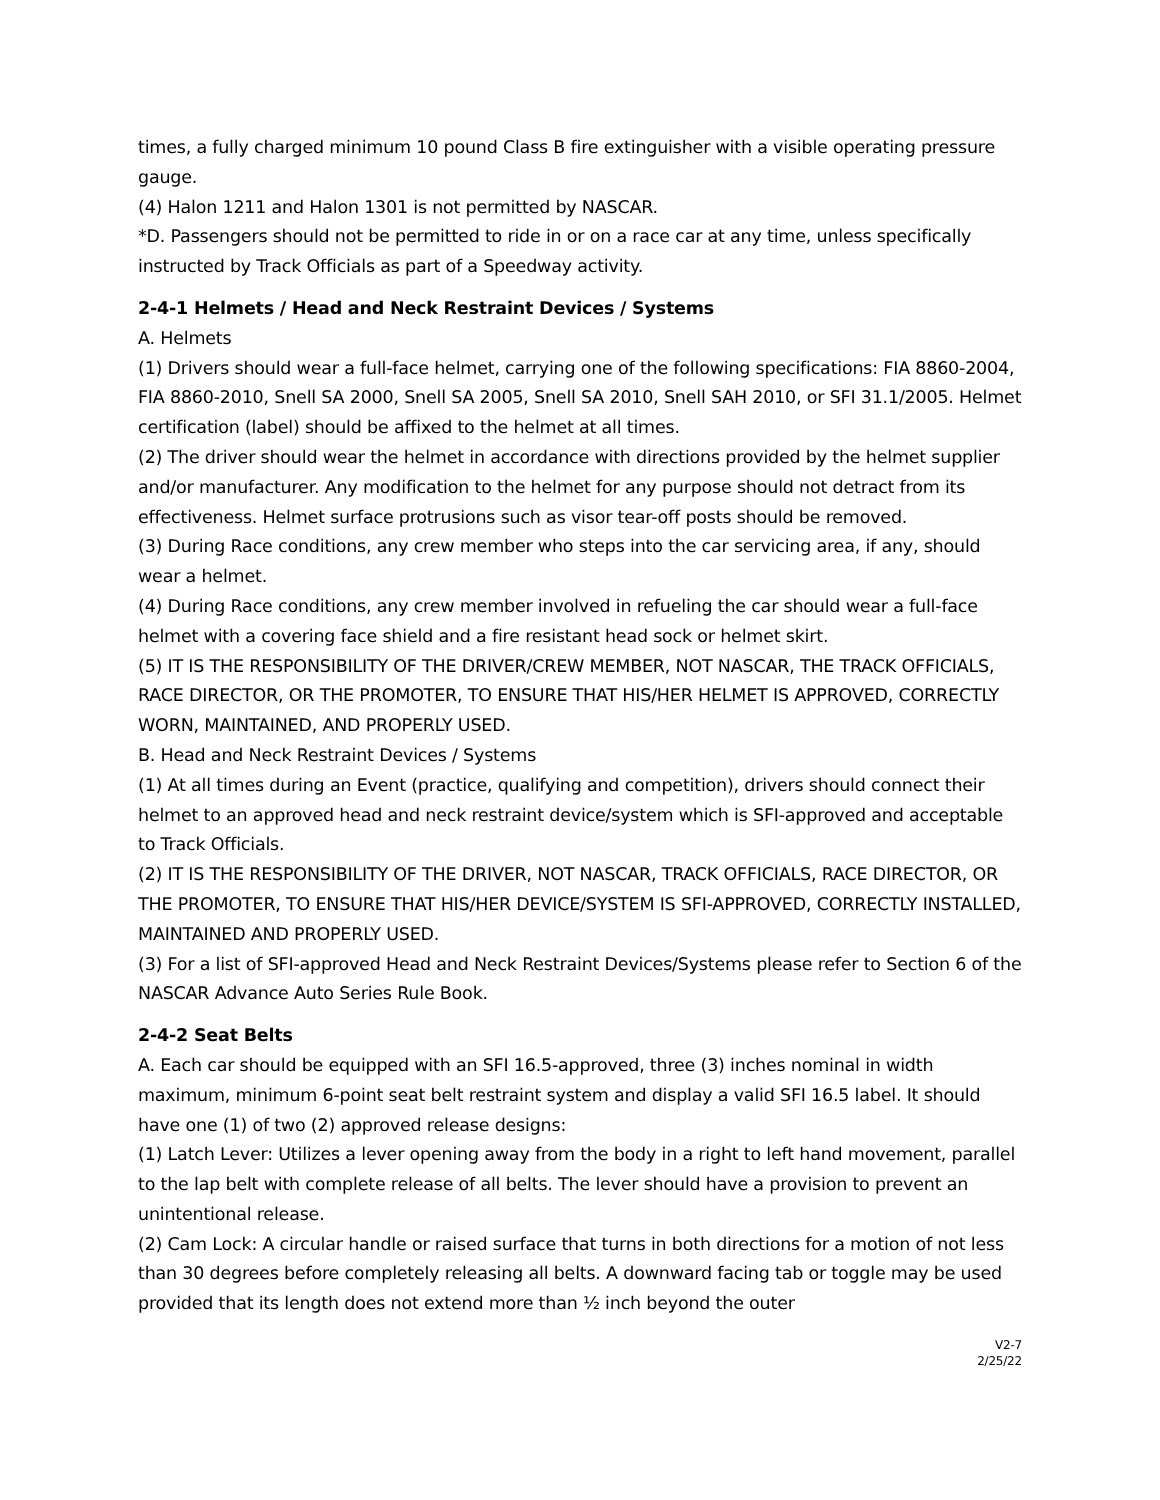times, a fully charged minimum 10 pound Class B fire extinguisher with a visible operating pressure gauge.
(4) Halon 1211 and Halon 1301 is not permitted by NASCAR.
*D. Passengers should not be permitted to ride in or on a race car at any time, unless specifically instructed by Track Officials as part of a Speedway activity.
2-4-1 Helmets / Head and Neck Restraint Devices / Systems
A. Helmets
(1) Drivers should wear a full-face helmet, carrying one of the following specifications: FIA 8860-2004, FIA 8860-2010, Snell SA 2000, Snell SA 2005, Snell SA 2010, Snell SAH 2010, or SFI 31.1/2005. Helmet certification (label) should be affixed to the helmet at all times.
(2) The driver should wear the helmet in accordance with directions provided by the helmet supplier and/or manufacturer. Any modification to the helmet for any purpose should not detract from its effectiveness. Helmet surface protrusions such as visor tear-off posts should be removed.
(3) During Race conditions, any crew member who steps into the car servicing area, if any, should wear a helmet.
(4) During Race conditions, any crew member involved in refueling the car should wear a full-face helmet with a covering face shield and a fire resistant head sock or helmet skirt.
(5) IT IS THE RESPONSIBILITY OF THE DRIVER/CREW MEMBER, NOT NASCAR, THE TRACK OFFICIALS, RACE DIRECTOR, OR THE PROMOTER, TO ENSURE THAT HIS/HER HELMET IS APPROVED, CORRECTLY WORN, MAINTAINED, AND PROPERLY USED.
B. Head and Neck Restraint Devices / Systems
(1) At all times during an Event (practice, qualifying and competition), drivers should connect their helmet to an approved head and neck restraint device/system which is SFI-approved and acceptable to Track Officials.
(2) IT IS THE RESPONSIBILITY OF THE DRIVER, NOT NASCAR, TRACK OFFICIALS, RACE DIRECTOR, OR THE PROMOTER, TO ENSURE THAT HIS/HER DEVICE/SYSTEM IS SFI-APPROVED, CORRECTLY INSTALLED, MAINTAINED AND PROPERLY USED.
(3) For a list of SFI-approved Head and Neck Restraint Devices/Systems please refer to Section 6 of the NASCAR Advance Auto Series Rule Book.
2-4-2 Seat Belts
A. Each car should be equipped with an SFI 16.5-approved, three (3) inches nominal in width maximum, minimum 6-point seat belt restraint system and display a valid SFI 16.5 label. It should have one (1) of two (2) approved release designs:
(1) Latch Lever: Utilizes a lever opening away from the body in a right to left hand movement, parallel to the lap belt with complete release of all belts. The lever should have a provision to prevent an unintentional release.
(2) Cam Lock: A circular handle or raised surface that turns in both directions for a motion of not less than 30 degrees before completely releasing all belts. A downward facing tab or toggle may be used provided that its length does not extend more than ½ inch beyond the outer
V2-7
2/25/22